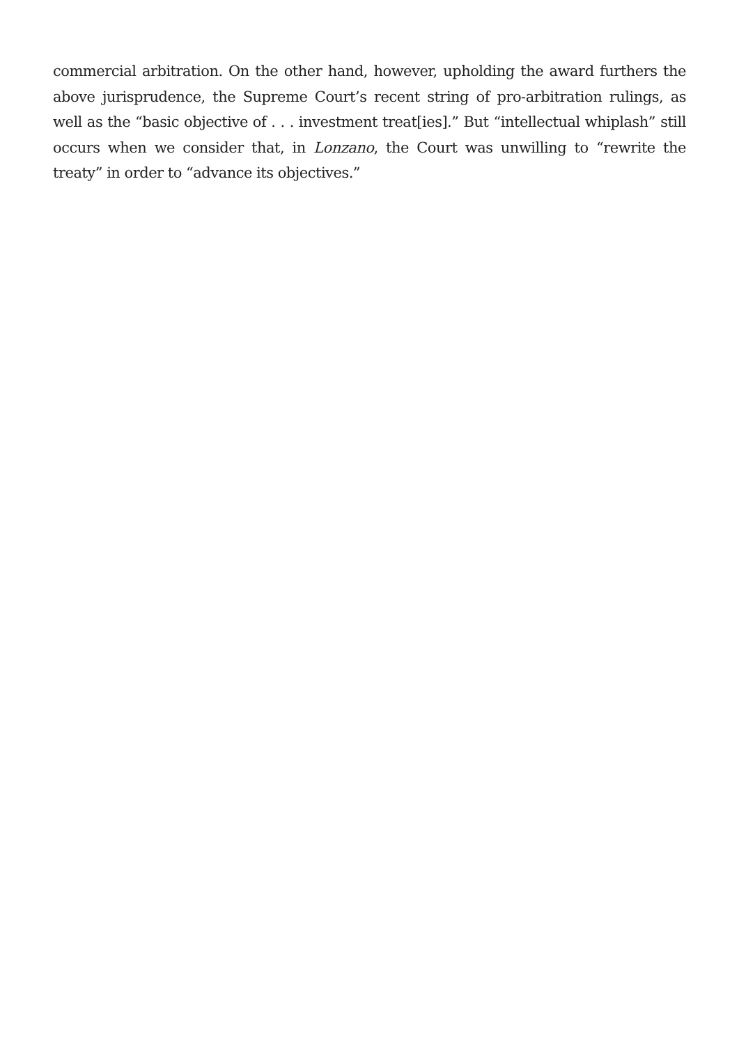commercial arbitration. On the other hand, however, upholding the award furthers the above jurisprudence, the Supreme Court’s recent string of pro-arbitration rulings, as well as the “basic objective of . . . investment treat[ies].” But “intellectual whiplash” still occurs when we consider that, in Lonzano, the Court was unwilling to “rewrite the treaty” in order to “advance its objectives.”